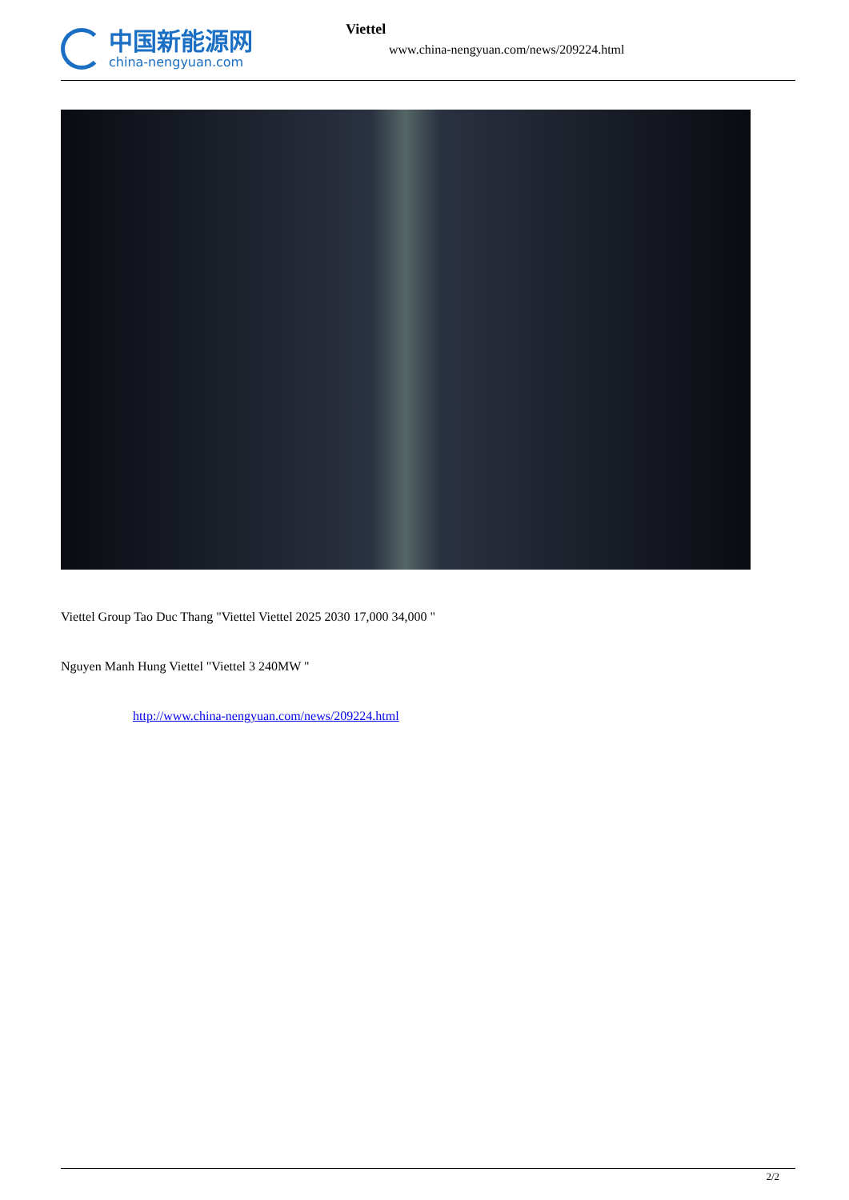中国新能源网
china-nengyuan.com
Viettel
www.china-nengyuan.com/news/209224.html
Viettel Group Tao Duc Thang "Viettel Viettel 2025 2030 17,000 34,000 "
Nguyen Manh Hung Viettel "Viettel 3 240MW "
http://www.china-nengyuan.com/news/209224.html
2/2